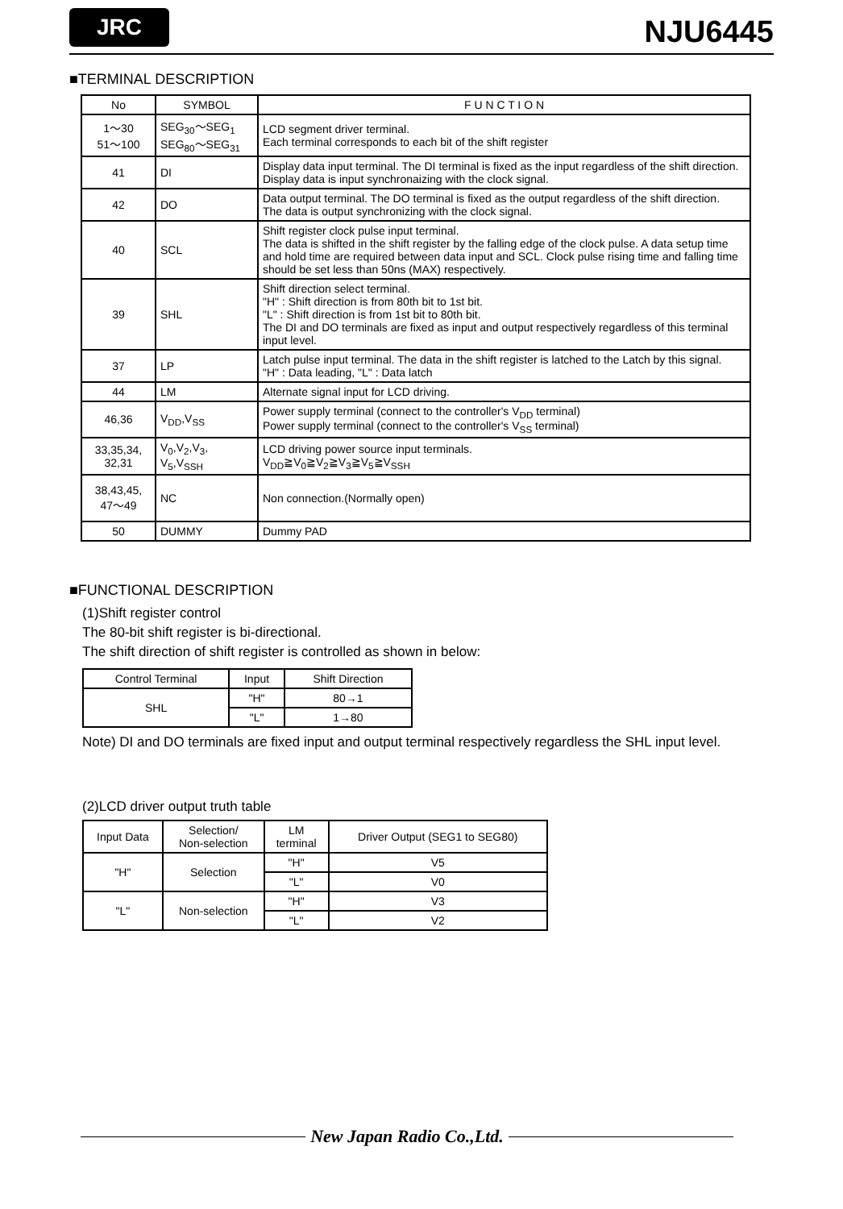JRC NJU6445
■TERMINAL DESCRIPTION
| No | SYMBOL | F U N C T I O N |
| --- | --- | --- |
| 1～30 51～100 | SEG<sub>30</sub>～SEG<sub>1</sub> SEG<sub>80</sub>～SEG<sub>31</sub> | LCD segment driver terminal. Each terminal corresponds to each bit of the shift register |
| 41 | DI | Display data input terminal. The DI terminal is fixed as the input regardless of the shift direction. Display data is input synchronaizing with the clock signal. |
| 42 | DO | Data output terminal. The DO terminal is fixed as the output regardless of the shift direction. The data is output synchronizing with the clock signal. |
| 40 | SCL | Shift register clock pulse input terminal. The data is shifted in the shift register by the falling edge of the clock pulse. A data setup time and hold time are required between data input and SCL. Clock pulse rising time and falling time should be set less than 50ns (MAX) respectively. |
| 39 | SHL | Shift direction select terminal. "H" : Shift direction is from 80th bit to 1st bit. "L" : Shift direction is from 1st bit to 80th bit. The DI and DO terminals are fixed as input and output respectively regardless of this terminal input level. |
| 37 | LP | Latch pulse input terminal. The data in the shift register is latched to the Latch by this signal. "H" : Data leading, "L" : Data latch |
| 44 | LM | Alternate signal input for LCD driving. |
| 46,36 | V<sub>DD</sub>,V<sub>SS</sub> | Power supply terminal (connect to the controller's V<sub>DD</sub> terminal) Power supply terminal (connect to the controller's V<sub>SS</sub> terminal) |
| 33,35,34, 32,31 | V<sub>0</sub>,V<sub>2</sub>,V<sub>3</sub>, V<sub>5</sub>,V<sub>SSH</sub> | LCD driving power source input terminals. V<sub>DD</sub>≧V<sub>0</sub>≧V<sub>2</sub>≧V<sub>3</sub>≧V<sub>5</sub>≧V<sub>SSH</sub> |
| 38,43,45, 47～49 | NC | Non connection.(Normally open) |
| 50 | DUMMY | Dummy PAD |
■FUNCTIONAL DESCRIPTION
(1)Shift register control
The 80-bit shift register is bi-directional.
The shift direction of shift register is controlled as shown in below:
| Control Terminal | Input | Shift Direction |
| --- | --- | --- |
| SHL | "H" | 80→1 |
| | "L" | 1→80 |
Note) DI and DO terminals are fixed input and output terminal respectively regardless the SHL input level.
(2)LCD driver output truth table
| Input Data | Selection/ Non-selection | LM terminal | Driver Output (SEG1 to SEG80) |
| --- | --- | --- | --- |
| "H" | Selection | "H" | V5 |
| | | "L" | V0 |
| "L" | Non-selection | "H" | V3 |
| | | "L" | V2 |
New Japan Radio Co.,Ltd.